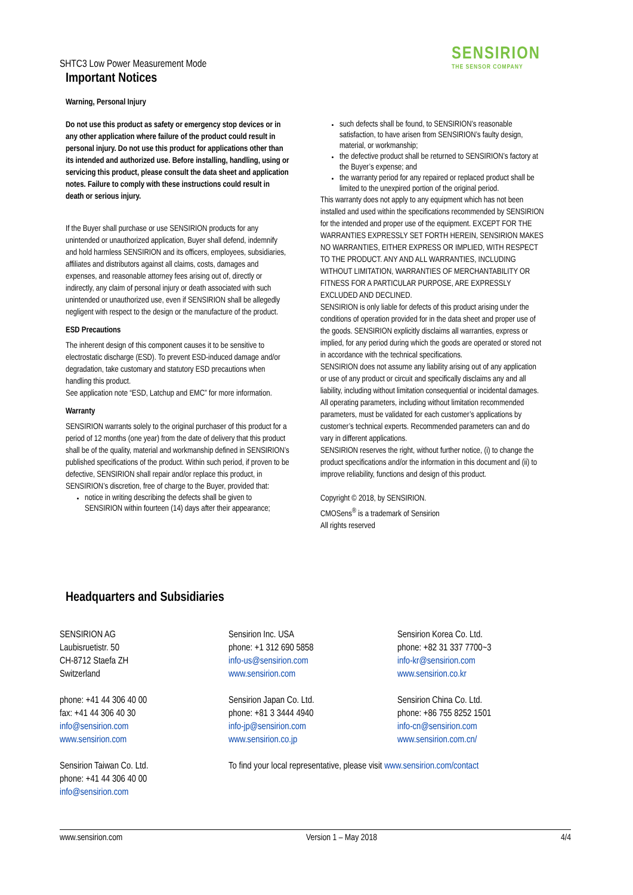SHTC3 Low Power Measurement Mode
SENSIRION
THE SENSOR COMPANY
Important Notices
Warning, Personal Injury
Do not use this product as safety or emergency stop devices or in any other application where failure of the product could result in personal injury. Do not use this product for applications other than its intended and authorized use. Before installing, handling, using or servicing this product, please consult the data sheet and application notes. Failure to comply with these instructions could result in death or serious injury.
If the Buyer shall purchase or use SENSIRION products for any unintended or unauthorized application, Buyer shall defend, indemnify and hold harmless SENSIRION and its officers, employees, subsidiaries, affiliates and distributors against all claims, costs, damages and expenses, and reasonable attorney fees arising out of, directly or indirectly, any claim of personal injury or death associated with such unintended or unauthorized use, even if SENSIRION shall be allegedly negligent with respect to the design or the manufacture of the product.
ESD Precautions
The inherent design of this component causes it to be sensitive to electrostatic discharge (ESD). To prevent ESD-induced damage and/or degradation, take customary and statutory ESD precautions when handling this product.
See application note “ESD, Latchup and EMC” for more information.
Warranty
SENSIRION warrants solely to the original purchaser of this product for a period of 12 months (one year) from the date of delivery that this product shall be of the quality, material and workmanship defined in SENSIRION’s published specifications of the product. Within such period, if proven to be defective, SENSIRION shall repair and/or replace this product, in SENSIRION’s discretion, free of charge to the Buyer, provided that:
notice in writing describing the defects shall be given to SENSIRION within fourteen (14) days after their appearance;
such defects shall be found, to SENSIRION’s reasonable satisfaction, to have arisen from SENSIRION’s faulty design, material, or workmanship;
the defective product shall be returned to SENSIRION’s factory at the Buyer’s expense; and
the warranty period for any repaired or replaced product shall be limited to the unexpired portion of the original period.
This warranty does not apply to any equipment which has not been installed and used within the specifications recommended by SENSIRION for the intended and proper use of the equipment. EXCEPT FOR THE WARRANTIES EXPRESSLY SET FORTH HEREIN, SENSIRION MAKES NO WARRANTIES, EITHER EXPRESS OR IMPLIED, WITH RESPECT TO THE PRODUCT. ANY AND ALL WARRANTIES, INCLUDING WITHOUT LIMITATION, WARRANTIES OF MERCHANTABILITY OR FITNESS FOR A PARTICULAR PURPOSE, ARE EXPRESSLY EXCLUDED AND DECLINED.
SENSIRION is only liable for defects of this product arising under the conditions of operation provided for in the data sheet and proper use of the goods. SENSIRION explicitly disclaims all warranties, express or implied, for any period during which the goods are operated or stored not in accordance with the technical specifications.
SENSIRION does not assume any liability arising out of any application or use of any product or circuit and specifically disclaims any and all liability, including without limitation consequential or incidental damages. All operating parameters, including without limitation recommended parameters, must be validated for each customer’s applications by customer’s technical experts. Recommended parameters can and do vary in different applications.
SENSIRION reserves the right, without further notice, (i) to change the product specifications and/or the information in this document and (ii) to improve reliability, functions and design of this product.
Copyright © 2018, by SENSIRION.
CMOSens<sup>®</sup> is a trademark of Sensirion
All rights reserved
Headquarters and Subsidiaries
SENSIRION AG
Laubisruetistr. 50
CH-8712 Staefa ZH
Switzerland
Sensirion Inc. USA
phone: +1 312 690 5858
info-us@sensirion.com
www.sensirion.com
Sensirion Korea Co. Ltd.
phone: +82 31 337 7700~3
info-kr@sensirion.com
www.sensirion.co.kr
phone: +41 44 306 40 00
fax: +41 44 306 40 30
info@sensirion.com
www.sensirion.com
Sensirion Japan Co. Ltd.
phone: +81 3 3444 4940
info-jp@sensirion.com
www.sensirion.co.jp
Sensirion China Co. Ltd.
phone: +86 755 8252 1501
info-cn@sensirion.com
www.sensirion.com.cn/
Sensirion Taiwan Co. Ltd.
phone: +41 44 306 40 00
info@sensirion.com
To find your local representative, please visit www.sensirion.com/contact
www.sensirion.com Version 1 – May 2018 4/4